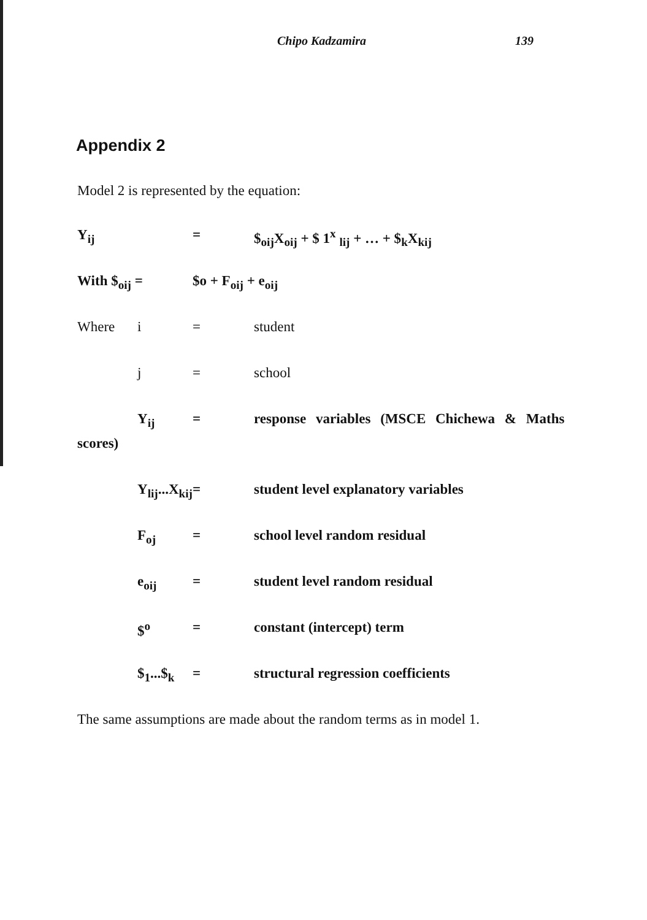Chipo Kadzamira 139
Appendix 2
Model 2 is represented by the equation:
Y<sub>ij</sub> = $<sub>oij</sub>X<sub>oij</sub> + $ 1<sup>x</sup> <sub>lij</sub> + … + $<sub>k</sub>X<sub>kij</sub>
With $<sub>oij</sub> = $o + F<sub>oij</sub> + e<sub>oij</sub>
Where i = student
j = school
Y<sub>ij</sub> = response variables (MSCE Chichewa & Maths
scores)
Y<sub>lij</sub>...X<sub>kij</sub>
= student level explanatory variables
F<sub>oj</sub> = school level random residual
e<sub>oij</sub> = student level random residual
$<sup>o</sup> = constant (intercept) term
$<sub>1</sub>...$<sub>k</sub>
= structural regression coefficients
The same assumptions are made about the random terms as in model 1.